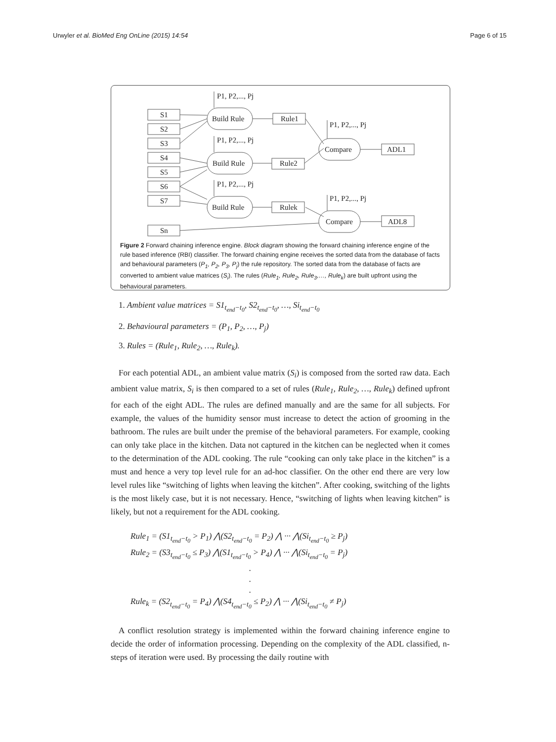Urwyler et al. BioMed Eng OnLine (2015) 14:54 Page 6 of 15
S1
S2
S3
S4
S5
S6
S7
Sn
Build Rule
Build Rule
Build Rule
Rule1
Rule2
Rulek
Compare
Compare
ADL1
ADL8
P1, P2,..., Pj
P1, P2,..., Pj
P1, P2,..., Pj
P1, P2,..., Pj
P1, P2,..., Pj
Figure 2 Forward chaining inference engine. Block diagram showing the forward chaining inference engine of the rule based inference (RBI) classifier. The forward chaining engine receives the sorted data from the database of facts and behavioural parameters (P<sub>1</sub>, P<sub>2</sub>, P<sub>3</sub>, P<sub>j</sub>) the rule repository. The sorted data from the database of facts are converted to ambient value matrices (S<sub>i</sub>). The rules (Rule<sub>1</sub>, Rule<sub>2</sub>, Rule<sub>3</sub>,…, Rule<sub>k</sub>) are built upfront using the behavioural parameters.
1. Ambient value matrices = S1<sub>t<sub>end</sub>−t<sub>0</sub></sub>, S2<sub>t<sub>end</sub>−t<sub>0</sub></sub>, …, Si<sub>t<sub>end</sub>−t<sub>0</sub></sub>
2. Behavioural parameters = (P<sub>1</sub>, P<sub>2</sub>, …, P<sub>j</sub>)
3. Rules = (Rule<sub>1</sub>, Rule<sub>2</sub>, …, Rule<sub>k</sub>).
For each potential ADL, an ambient value matrix (S<sub>i</sub>) is composed from the sorted raw data. Each ambient value matrix, S<sub>i</sub> is then compared to a set of rules (Rule<sub>1</sub>, Rule<sub>2</sub>, …, Rule<sub>k</sub>) defined upfront for each of the eight ADL. The rules are defined manually and are the same for all subjects. For example, the values of the humidity sensor must increase to detect the action of grooming in the bathroom. The rules are built under the premise of the behavioral parameters. For example, cooking can only take place in the kitchen. Data not captured in the kitchen can be neglected when it comes to the determination of the ADL cooking. The rule “cooking can only take place in the kitchen” is a must and hence a very top level rule for an ad-hoc classifier. On the other end there are very low level rules like “switching of lights when leaving the kitchen”. After cooking, switching of the lights is the most likely case, but it is not necessary. Hence, “switching of lights when leaving kitchen” is likely, but not a requirement for the ADL cooking.
Rule<sub>1</sub> = (S1<sub>t<sub>end</sub>−t<sub>0</sub></sub> > P<sub>1</sub>) ⋀(S2<sub>t<sub>end</sub>−t<sub>0</sub></sub> = P<sub>2</sub>) ⋀ ··· ⋀(Si<sub>t<sub>end</sub>−t<sub>0</sub></sub> ≥ P<sub>j</sub>)
Rule<sub>2</sub> = (S3<sub>t<sub>end</sub>−t<sub>0</sub></sub> ≤ P<sub>3</sub>) ⋀(S1<sub>t<sub>end</sub>−t<sub>0</sub></sub> > P<sub>4</sub>) ⋀ ··· ⋀(Si<sub>t<sub>end</sub>−t<sub>0</sub></sub> = P<sub>j</sub>)
.
.
.
Rule<sub>k</sub> = (S2<sub>t<sub>end</sub>−t<sub>0</sub></sub> = P<sub>4</sub>) ⋀(S4<sub>t<sub>end</sub>−t<sub>0</sub></sub> ≤ P<sub>2</sub>) ⋀ ··· ⋀(Si<sub>t<sub>end</sub>−t<sub>0</sub></sub> ≠ P<sub>j</sub>)
A conflict resolution strategy is implemented within the forward chaining inference engine to decide the order of information processing. Depending on the complexity of the ADL classified, n-steps of iteration were used. By processing the daily routine with